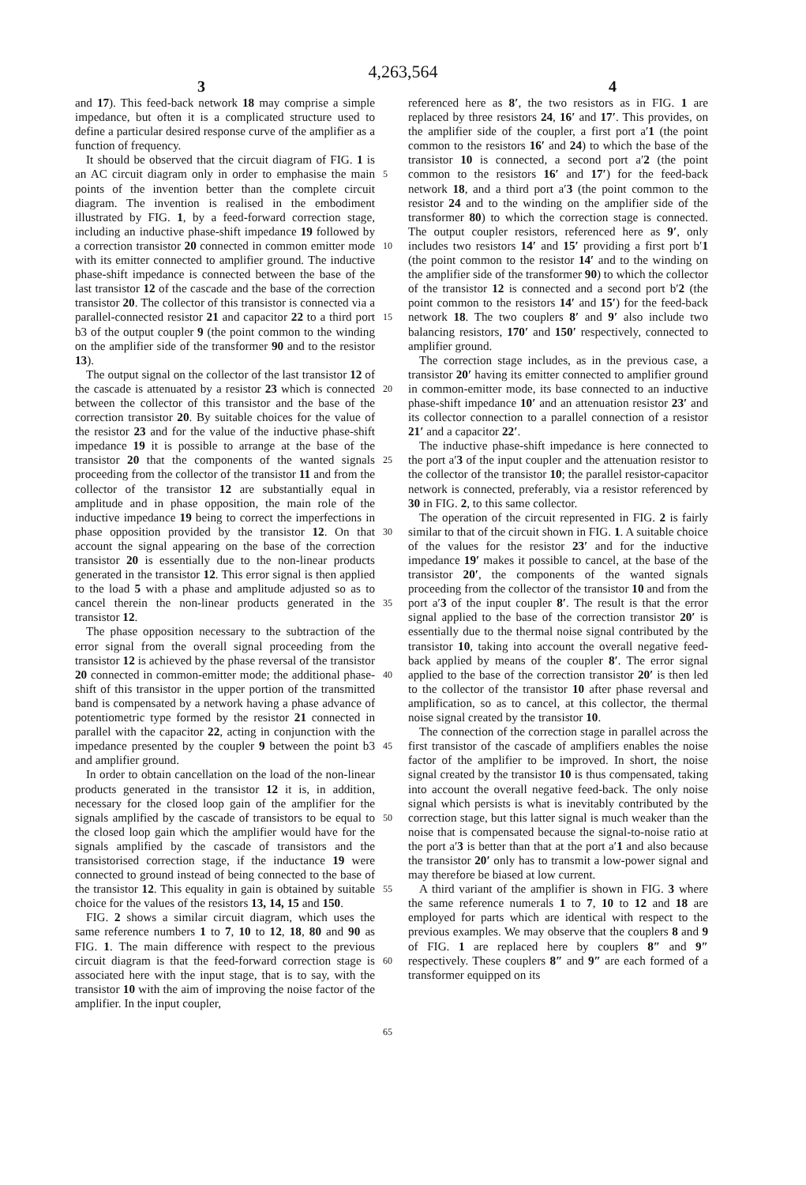4,263,564
3 4
and 17). This feed-back network 18 may comprise a simple impedance, but often it is a complicated structure used to define a particular desired response curve of the amplifier as a function of frequency.
It should be observed that the circuit diagram of FIG. 1 is an AC circuit diagram only in order to emphasise the main points of the invention better than the complete circuit diagram. The invention is realised in the embodiment illustrated by FIG. 1, by a feed-forward correction stage, including an inductive phase-shift impedance 19 followed by a correction transistor 20 connected in common emitter mode with its emitter connected to amplifier ground. The inductive phase-shift impedance is connected between the base of the last transistor 12 of the cascade and the base of the correction transistor 20. The collector of this transistor is connected via a parallel-connected resistor 21 and capacitor 22 to a third port b3 of the output coupler 9 (the point common to the winding on the amplifier side of the transformer 90 and to the resistor 13).
The output signal on the collector of the last transistor 12 of the cascade is attenuated by a resistor 23 which is connected between the collector of this transistor and the base of the correction transistor 20. By suitable choices for the value of the resistor 23 and for the value of the inductive phase-shift impedance 19 it is possible to arrange at the base of the transistor 20 that the components of the wanted signals proceeding from the collector of the transistor 11 and from the collector of the transistor 12 are substantially equal in amplitude and in phase opposition, the main role of the inductive impedance 19 being to correct the imperfections in phase opposition provided by the transistor 12. On that account the signal appearing on the base of the correction transistor 20 is essentially due to the non-linear products generated in the transistor 12. This error signal is then applied to the load 5 with a phase and amplitude adjusted so as to cancel therein the non-linear products generated in the transistor 12.
The phase opposition necessary to the subtraction of the error signal from the overall signal proceeding from the transistor 12 is achieved by the phase reversal of the transistor 20 connected in common-emitter mode; the additional phase-shift of this transistor in the upper portion of the transmitted band is compensated by a network having a phase advance of potentiometric type formed by the resistor 21 connected in parallel with the capacitor 22, acting in conjunction with the impedance presented by the coupler 9 between the point b3 and amplifier ground.
In order to obtain cancellation on the load of the non-linear products generated in the transistor 12 it is, in addition, necessary for the closed loop gain of the amplifier for the signals amplified by the cascade of transistors to be equal to the closed loop gain which the amplifier would have for the signals amplified by the cascade of transistors and the transistorised correction stage, if the inductance 19 were connected to ground instead of being connected to the base of the transistor 12. This equality in gain is obtained by suitable choice for the values of the resistors 13, 14, 15 and 150.
FIG. 2 shows a similar circuit diagram, which uses the same reference numbers 1 to 7, 10 to 12, 18, 80 and 90 as FIG. 1. The main difference with respect to the previous circuit diagram is that the feed-forward correction stage is associated here with the input stage, that is to say, with the transistor 10 with the aim of improving the noise factor of the amplifier. In the input coupler,
5
10
15
20
25
30
35
40
45
50
55
60
65
referenced here as 8′, the two resistors as in FIG. 1 are replaced by three resistors 24, 16′ and 17′. This provides, on the amplifier side of the coupler, a first port a′1 (the point common to the resistors 16′ and 24) to which the base of the transistor 10 is connected, a second port a′2 (the point common to the resistors 16′ and 17′) for the feed-back network 18, and a third port a′3 (the point common to the resistor 24 and to the winding on the amplifier side of the transformer 80) to which the correction stage is connected. The output coupler resistors, referenced here as 9′, only includes two resistors 14′ and 15′ providing a first port b′1 (the point common to the resistor 14′ and to the winding on the amplifier side of the transformer 90) to which the collector of the transistor 12 is connected and a second port b′2 (the point common to the resistors 14′ and 15′) for the feed-back network 18. The two couplers 8′ and 9′ also include two balancing resistors, 170′ and 150′ respectively, connected to amplifier ground.
The correction stage includes, as in the previous case, a transistor 20′ having its emitter connected to amplifier ground in common-emitter mode, its base connected to an inductive phase-shift impedance 10′ and an attenuation resistor 23′ and its collector connection to a parallel connection of a resistor 21′ and a capacitor 22′.
The inductive phase-shift impedance is here connected to the port a′3 of the input coupler and the attenuation resistor to the collector of the transistor 10; the parallel resistor-capacitor network is connected, preferably, via a resistor referenced by 30 in FIG. 2, to this same collector.
The operation of the circuit represented in FIG. 2 is fairly similar to that of the circuit shown in FIG. 1. A suitable choice of the values for the resistor 23′ and for the inductive impedance 19′ makes it possible to cancel, at the base of the transistor 20′, the components of the wanted signals proceeding from the collector of the transistor 10 and from the port a′3 of the input coupler 8′. The result is that the error signal applied to the base of the correction transistor 20′ is essentially due to the thermal noise signal contributed by the transistor 10, taking into account the overall negative feed-back applied by means of the coupler 8′. The error signal applied to the base of the correction transistor 20′ is then led to the collector of the transistor 10 after phase reversal and amplification, so as to cancel, at this collector, the thermal noise signal created by the transistor 10.
The connection of the correction stage in parallel across the first transistor of the cascade of amplifiers enables the noise factor of the amplifier to be improved. In short, the noise signal created by the transistor 10 is thus compensated, taking into account the overall negative feed-back. The only noise signal which persists is what is inevitably contributed by the correction stage, but this latter signal is much weaker than the noise that is compensated because the signal-to-noise ratio at the port a′3 is better than that at the port a′1 and also because the transistor 20′ only has to transmit a low-power signal and may therefore be biased at low current.
A third variant of the amplifier is shown in FIG. 3 where the same reference numerals 1 to 7, 10 to 12 and 18 are employed for parts which are identical with respect to the previous examples. We may observe that the couplers 8 and 9 of FIG. 1 are replaced here by couplers 8″ and 9″ respectively. These couplers 8″ and 9″ are each formed of a transformer equipped on its